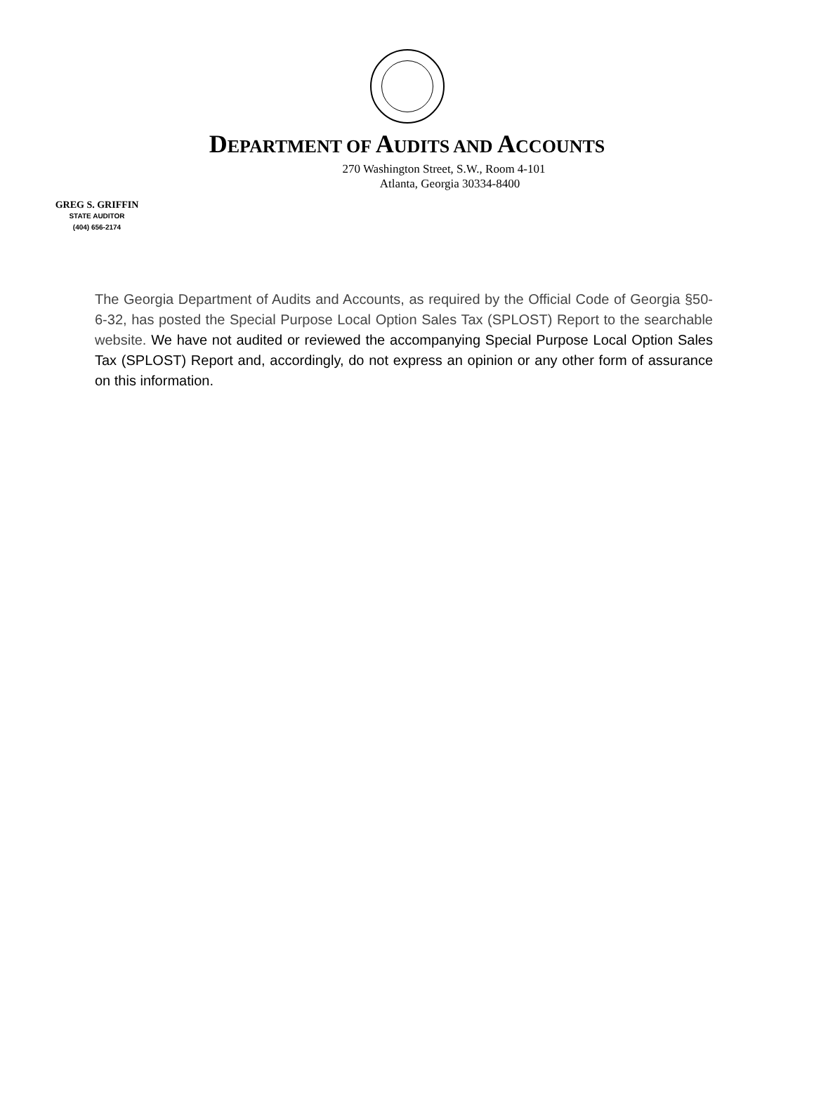DEPARTMENT OF AUDITS AND ACCOUNTS
270 Washington Street, S.W., Room 4-101
Atlanta, Georgia 30334-8400
GREG S. GRIFFIN
STATE AUDITOR
(404) 656-2174
The Georgia Department of Audits and Accounts, as required by the Official Code of Georgia §50-6-32, has posted the Special Purpose Local Option Sales Tax (SPLOST) Report to the searchable website. We have not audited or reviewed the accompanying Special Purpose Local Option Sales Tax (SPLOST) Report and, accordingly, do not express an opinion or any other form of assurance on this information.